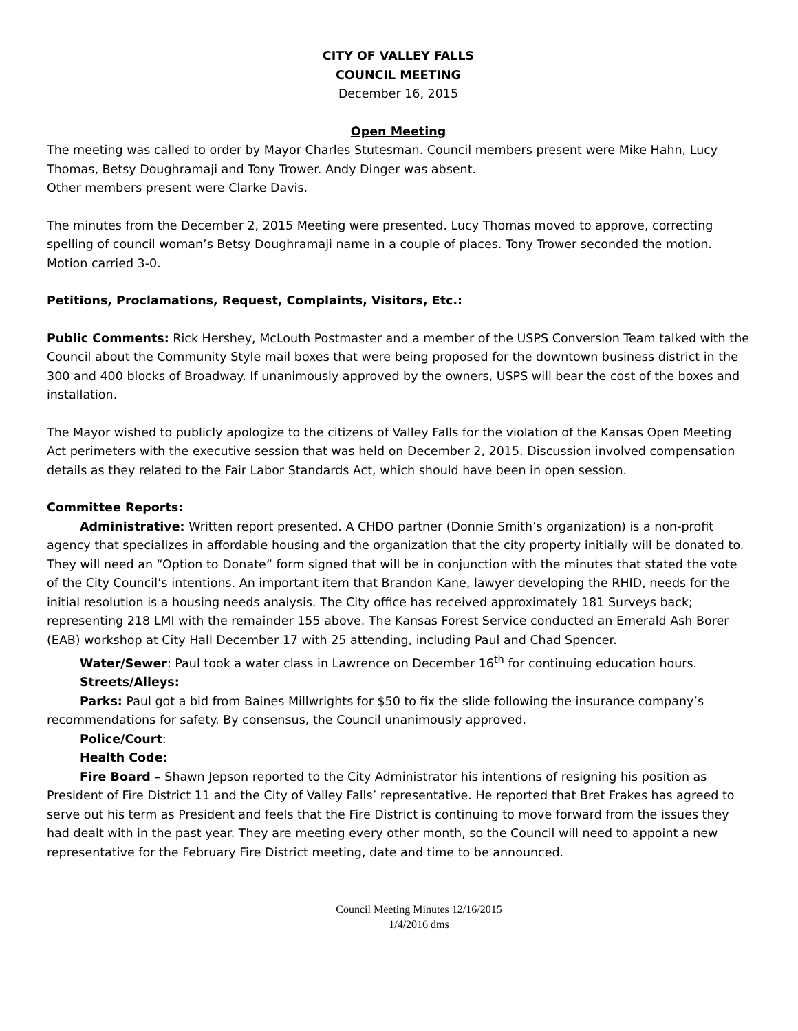CITY OF VALLEY FALLS
COUNCIL MEETING
December 16, 2015
Open Meeting
The meeting was called to order by Mayor Charles Stutesman. Council members present were Mike Hahn, Lucy Thomas, Betsy Doughramaji and Tony Trower. Andy Dinger was absent.
Other members present were Clarke Davis.
The minutes from the December 2, 2015 Meeting were presented. Lucy Thomas moved to approve, correcting spelling of council woman’s Betsy Doughramaji name in a couple of places. Tony Trower seconded the motion. Motion carried 3-0.
Petitions, Proclamations, Request, Complaints, Visitors, Etc.:
Public Comments: Rick Hershey, McLouth Postmaster and a member of the USPS Conversion Team talked with the Council about the Community Style mail boxes that were being proposed for the downtown business district in the 300 and 400 blocks of Broadway. If unanimously approved by the owners, USPS will bear the cost of the boxes and installation.
The Mayor wished to publicly apologize to the citizens of Valley Falls for the violation of the Kansas Open Meeting Act perimeters with the executive session that was held on December 2, 2015. Discussion involved compensation details as they related to the Fair Labor Standards Act, which should have been in open session.
Committee Reports:
Administrative: Written report presented. A CHDO partner (Donnie Smith’s organization) is a non-profit agency that specializes in affordable housing and the organization that the city property initially will be donated to. They will need an “Option to Donate” form signed that will be in conjunction with the minutes that stated the vote of the City Council’s intentions. An important item that Brandon Kane, lawyer developing the RHID, needs for the initial resolution is a housing needs analysis. The City office has received approximately 181 Surveys back; representing 218 LMI with the remainder 155 above. The Kansas Forest Service conducted an Emerald Ash Borer (EAB) workshop at City Hall December 17 with 25 attending, including Paul and Chad Spencer.
Water/Sewer: Paul took a water class in Lawrence on December 16<sup>th</sup> for continuing education hours.
Streets/Alleys:
Parks: Paul got a bid from Baines Millwrights for $50 to fix the slide following the insurance company’s recommendations for safety. By consensus, the Council unanimously approved.
Police/Court:
Health Code:
Fire Board – Shawn Jepson reported to the City Administrator his intentions of resigning his position as President of Fire District 11 and the City of Valley Falls’ representative. He reported that Bret Frakes has agreed to serve out his term as President and feels that the Fire District is continuing to move forward from the issues they had dealt with in the past year. They are meeting every other month, so the Council will need to appoint a new representative for the February Fire District meeting, date and time to be announced.
Council Meeting Minutes 12/16/2015
1/4/2016 dms